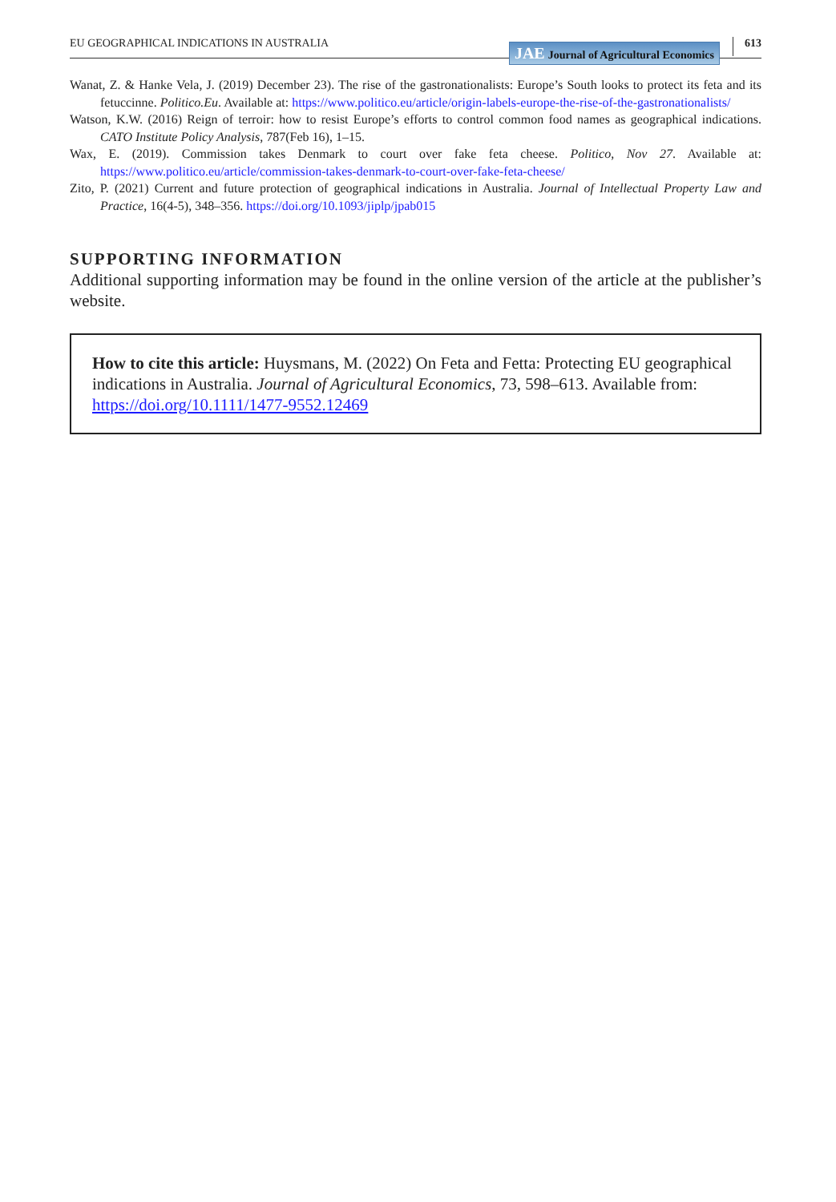EU GEOGRAPHICAL INDICATIONS IN AUSTRALIA JAE Journal of Agricultural Economics 613
Wanat, Z. & Hanke Vela, J. (2019) December 23). The rise of the gastronationalists: Europe’s South looks to protect its feta and its fetuccinne. Politico.Eu. Available at: https://www.politico.eu/article/origin-labels-europe-the-rise-of-the-gastronationalists/
Watson, K.W. (2016) Reign of terroir: how to resist Europe’s efforts to control common food names as geographical indications. CATO Institute Policy Analysis, 787(Feb 16), 1–15.
Wax, E. (2019). Commission takes Denmark to court over fake feta cheese. Politico, Nov 27. Available at: https://www.politico.eu/article/commission-takes-denmark-to-court-over-fake-feta-cheese/
Zito, P. (2021) Current and future protection of geographical indications in Australia. Journal of Intellectual Property Law and Practice, 16(4-5), 348–356. https://doi.org/10.1093/jiplp/jpab015
SUPPORTING INFORMATION
Additional supporting information may be found in the online version of the article at the publisher’s website.
How to cite this article: Huysmans, M. (2022) On Feta and Fetta: Protecting EU geographical indications in Australia. Journal of Agricultural Economics, 73, 598–613. Available from: https://doi.org/10.1111/1477-9552.12469